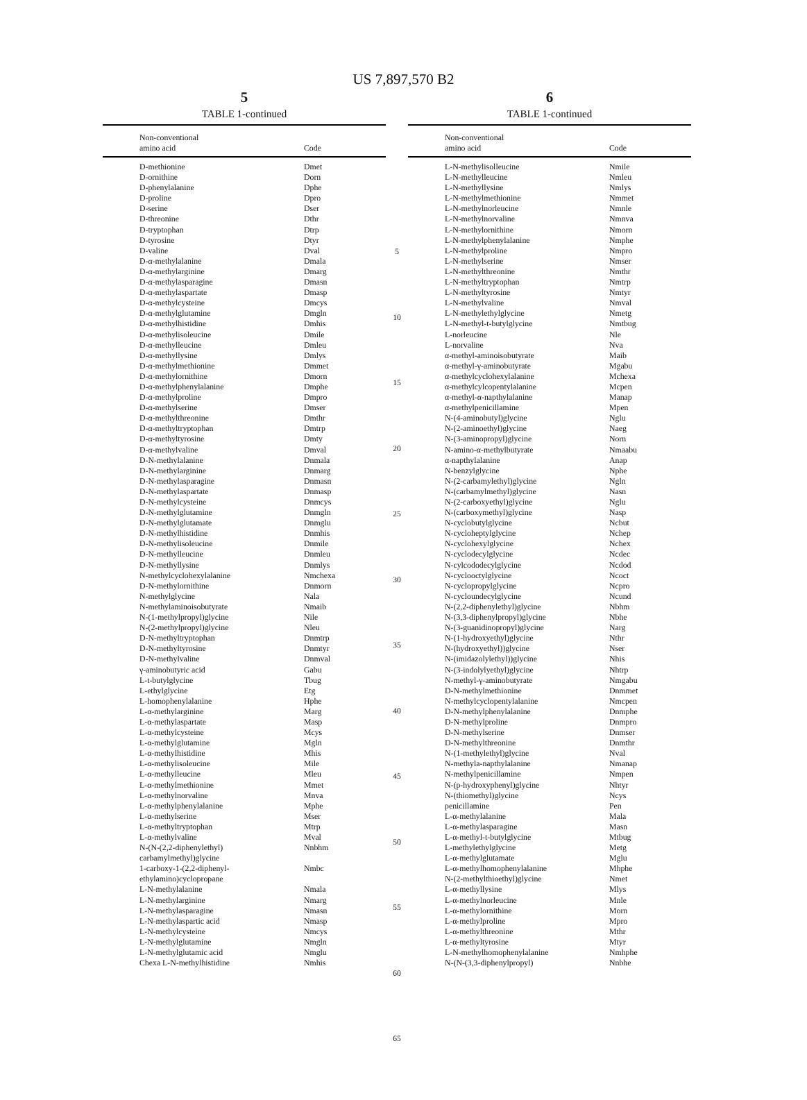US 7,897,570 B2
5
TABLE 1-continued
| Non-conventional amino acid | Code |
| --- | --- |
| D-methionine | Dmet |
| D-ornithine | Dorn |
| D-phenylalanine | Dphe |
| D-proline | Dpro |
| D-serine | Dser |
| D-threonine | Dthr |
| D-tryptophan | Dtrp |
| D-tyrosine | Dtyr |
| D-valine | Dval |
| D-α-methylalanine | Dmala |
| D-α-methylarginine | Dmarg |
| D-α-methylasparagine | Dmasn |
| D-α-methylaspartate | Dmasp |
| D-α-methylcysteine | Dmcys |
| D-α-methylglutamine | Dmgln |
| D-α-methylhistidine | Dmhis |
| D-α-methylisoleucine | Dmile |
| D-α-methylleucine | Dmleu |
| D-α-methyllysine | Dmlys |
| D-α-methylmethionine | Dmmet |
| D-α-methylornithine | Dmorn |
| D-α-methylphenylalanine | Dmphe |
| D-α-methylproline | Dmpro |
| D-α-methylserine | Dmser |
| D-α-methylthreonine | Dmthr |
| D-α-methyltryptophan | Dmtrp |
| D-α-methyltyrosine | Dmty |
| D-α-methylvaline | Dmval |
| D-N-methylalanine | Dnmala |
| D-N-methylarginine | Dnmarg |
| D-N-methylasparagine | Dnmasn |
| D-N-methylaspartate | Dnmasp |
| D-N-methylcysteine | Dnmcys |
| D-N-methylglutamine | Dnmgln |
| D-N-methylglutamate | Dnmglu |
| D-N-methylhistidine | Dnmhis |
| D-N-methylisoleucine | Dnmile |
| D-N-methylleucine | Dnmleu |
| D-N-methyllysine | Dnmlys |
| N-methylcyclohexylalanine | Nmchexa |
| D-N-methylornithine | Dnmorn |
| N-methylglycine | Nala |
| N-methylaminoisobutyrate | Nmaib |
| N-(1-methylpropyl)glycine | Nile |
| N-(2-methylpropyl)glycine | Nleu |
| D-N-methyltryptophan | Dnmtrp |
| D-N-methyltyrosine | Dnmtyr |
| D-N-methylvaline | Dnmval |
| γ-aminobutyric acid | Gabu |
| L-t-butylglycine | Tbug |
| L-ethylglycine | Etg |
| L-homophenylalanine | Hphe |
| L-α-methylarginine | Marg |
| L-α-methylaspartate | Masp |
| L-α-methylcysteine | Mcys |
| L-α-methylglutamine | Mgln |
| L-α-methylhistidine | Mhis |
| L-α-methylisoleucine | Mile |
| L-α-methylleucine | Mleu |
| L-α-methylmethionine | Mmet |
| L-α-methylnorvaline | Mnva |
| L-α-methylphenylalanine | Mphe |
| L-α-methylserine | Mser |
| L-α-methyltryptophan | Mtrp |
| L-α-methylvaline | Mval |
| N-(N-(2,2-diphenylethyl) carbamylmethyl)glycine | Nnbhm |
| 1-carboxy-1-(2,2-diphenyl- ethylamino)cyclopropane | Nmbc |
| L-N-methylalanine | Nmala |
| L-N-methylarginine | Nmarg |
| L-N-methylasparagine | Nmasn |
| L-N-methylaspartic acid | Nmasp |
| L-N-methylcysteine | Nmcys |
| L-N-methylglutamine | Nmgln |
| L-N-methylglutamic acid | Nmglu |
| Chexa L-N-methylhistidine | Nmhis |
5
10
15
20
25
30
35
40
45
50
55
60
65
6
TABLE 1-continued
| Non-conventional amino acid | Code |
| --- | --- |
| L-N-methylisolleucine | Nmile |
| L-N-methylleucine | Nmleu |
| L-N-methyllysine | Nmlys |
| L-N-methylmethionine | Nmmet |
| L-N-methylnorleucine | Nmnle |
| L-N-methylnorvaline | Nmnva |
| L-N-methylornithine | Nmorn |
| L-N-methylphenylalanine | Nmphe |
| L-N-methylproline | Nmpro |
| L-N-methylserine | Nmser |
| L-N-methylthreonine | Nmthr |
| L-N-methyltryptophan | Nmtrp |
| L-N-methyltyrosine | Nmtyr |
| L-N-methylvaline | Nmval |
| L-N-methylethylglycine | Nmetg |
| L-N-methyl-t-butylglycine | Nmtbug |
| L-norleucine | Nle |
| L-norvaline | Nva |
| α-methyl-aminoisobutyrate | Maib |
| α-methyl-γ-aminobutyrate | Mgabu |
| α-methylcyclohexylalanine | Mchexa |
| α-methylcylcopentylalanine | Mcpen |
| α-methyl-α-napthylalanine | Manap |
| α-methylpenicillamine | Mpen |
| N-(4-aminobutyl)glycine | Nglu |
| N-(2-aminoethyl)glycine | Naeg |
| N-(3-aminopropyl)glycine | Norn |
| N-amino-α-methylbutyrate | Nmaabu |
| α-napthylalanine | Anap |
| N-benzylglycine | Nphe |
| N-(2-carbamylethyl)glycine | Ngln |
| N-(carbamylmethyl)glycine | Nasn |
| N-(2-carboxyethyl)glycine | Nglu |
| N-(carboxymethyl)glycine | Nasp |
| N-cyclobutylglycine | Ncbut |
| N-cycloheptylglycine | Nchep |
| N-cyclohexylglycine | Nchex |
| N-cyclodecylglycine | Ncdec |
| N-cylcododecylglycine | Ncdod |
| N-cyclooctylglycine | Ncoct |
| N-cyclopropylglycine | Ncpro |
| N-cycloundecylglycine | Ncund |
| N-(2,2-diphenylethyl)glycine | Nbhm |
| N-(3,3-diphenylpropyl)glycine | Nbhe |
| N-(3-guanidinopropyl)glycine | Narg |
| N-(1-hydroxyethyl)glycine | Nthr |
| N-(hydroxyethyl))glycine | Nser |
| N-(imidazolylethyl))glycine | Nhis |
| N-(3-indolylyethyl)glycine | Nhtrp |
| N-methyl-γ-aminobutyrate | Nmgabu |
| D-N-methylmethionine | Dnmmet |
| N-methylcyclopentylalanine | Nmcpen |
| D-N-methylphenylalanine | Dnmphe |
| D-N-methylproline | Dnmpro |
| D-N-methylserine | Dnmser |
| D-N-methylthreonine | Dnmthr |
| N-(1-methylethyl)glycine | Nval |
| N-methyla-napthylalanine | Nmanap |
| N-methylpenicillamine | Nmpen |
| N-(p-hydroxyphenyl)glycine | Nhtyr |
| N-(thiomethyl)glycine | Ncys |
| penicillamine | Pen |
| L-α-methylalanine | Mala |
| L-α-methylasparagine | Masn |
| L-α-methyl-t-butylglycine | Mtbug |
| L-methylethylglycine | Metg |
| L-α-methylglutamate | Mglu |
| L-α-methylhomophenylalanine | Mhphe |
| N-(2-methylthioethyl)glycine | Nmet |
| L-α-methyllysine | Mlys |
| L-α-methylnorleucine | Mnle |
| L-α-methylornithine | Morn |
| L-α-methylproline | Mpro |
| L-α-methylthreonine | Mthr |
| L-α-methyltyrosine | Mtyr |
| L-N-methylhomophenylalanine | Nmhphe |
| N-(N-(3,3-diphenylpropyl) | Nnbhe |